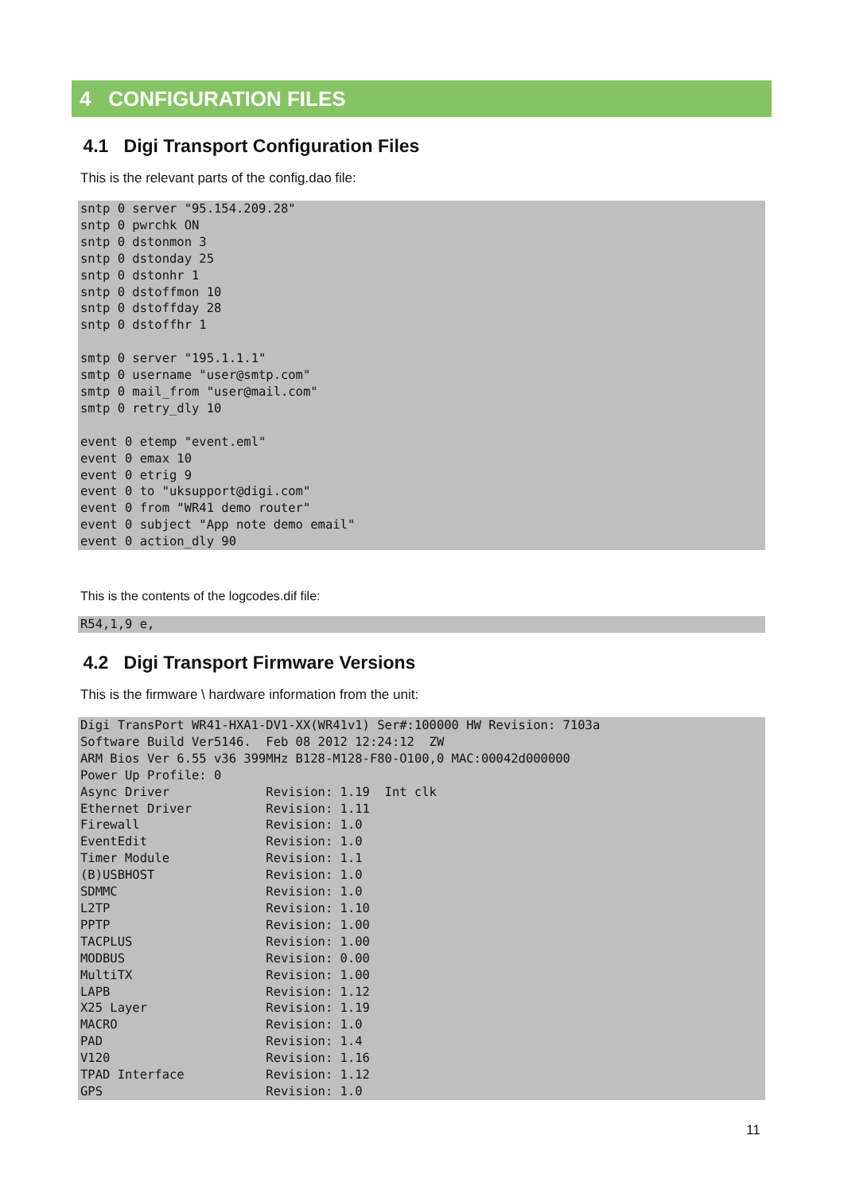4 CONFIGURATION FILES
4.1 Digi Transport Configuration Files
This is the relevant parts of the config.dao file:
sntp 0 server "95.154.209.28"
sntp 0 pwrchk ON
sntp 0 dstonmon 3
sntp 0 dstonday 25
sntp 0 dstonhr 1
sntp 0 dstoffmon 10
sntp 0 dstoffday 28
sntp 0 dstoffhr 1

smtp 0 server "195.1.1.1"
smtp 0 username "user@smtp.com"
smtp 0 mail_from "user@mail.com"
smtp 0 retry_dly 10

event 0 etemp "event.eml"
event 0 emax 10
event 0 etrig 9
event 0 to "uksupport@digi.com"
event 0 from "WR41 demo router"
event 0 subject "App note demo email"
event 0 action_dly 90
This is the contents of the logcodes.dif file:
R54,1,9 e,
4.2 Digi Transport Firmware Versions
This is the firmware \ hardware information from the unit:
Digi TransPort WR41-HXA1-DV1-XX(WR41v1) Ser#:100000 HW Revision: 7103a
Software Build Ver5146.  Feb 08 2012 12:24:12  ZW
ARM Bios Ver 6.55 v36 399MHz B128-M128-F80-O100,0 MAC:00042d000000
Power Up Profile: 0
Async Driver             Revision: 1.19  Int clk
Ethernet Driver          Revision: 1.11
Firewall                 Revision: 1.0
EventEdit                Revision: 1.0
Timer Module             Revision: 1.1
(B)USBHOST               Revision: 1.0
SDMMC                    Revision: 1.0
L2TP                     Revision: 1.10
PPTP                     Revision: 1.00
TACPLUS                  Revision: 1.00
MODBUS                   Revision: 0.00
MultiTX                  Revision: 1.00
LAPB                     Revision: 1.12
X25 Layer                Revision: 1.19
MACRO                    Revision: 1.0
PAD                      Revision: 1.4
V120                     Revision: 1.16
TPAD Interface           Revision: 1.12
GPS                      Revision: 1.0
11